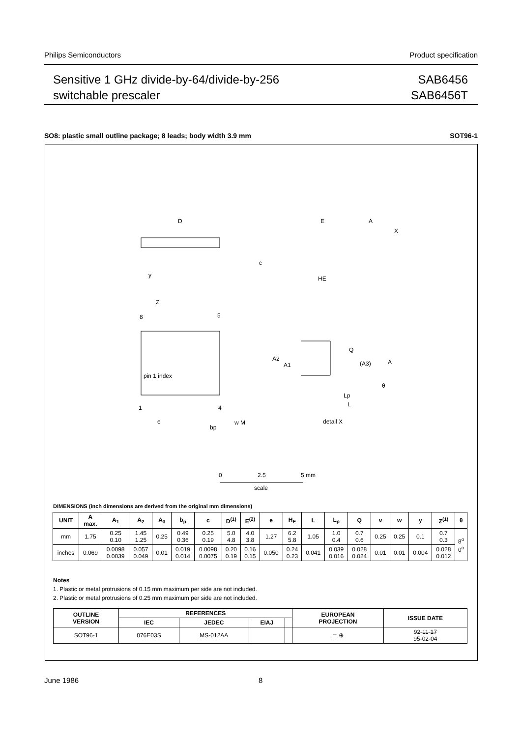Philips Semiconductors Product specification
Sensitive 1 GHz divide-by-64/divide-by-256
switchable prescaler
SAB6456
SAB6456T
SO8: plastic small outline package; 8 leads; body width 3.9 mm SOT96-1
D
E
A
X
c
HE
y
Z
8
5
pin 1 index
1
4
e
bp
w M
Q
A2
A1
(A3)
A
θ
Lp
L
detail X
0
2.5
5 mm
scale
DIMENSIONS (inch dimensions are derived from the original mm dimensions)
| UNIT | A max. | A<sub>1</sub> | A<sub>2</sub> | A<sub>3</sub> | b<sub>p</sub> | c | D<sup>(1)</sup> | E<sup>(2)</sup> | e | H<sub>E</sub> | L | L<sub>p</sub> | Q | v | w | y | Z<sup>(1)</sup> | θ |
| --- | --- | --- | --- | --- | --- | --- | --- | --- | --- | --- | --- | --- | --- | --- | --- | --- | --- | --- |
| mm | 1.75 | 0.25 0.10 | 1.45 1.25 | 0.25 | 0.49 0.36 | 0.25 0.19 | 5.0 4.8 | 4.0 3.8 | 1.27 | 6.2 5.8 | 1.05 | 1.0 0.4 | 0.7 0.6 | 0.25 | 0.25 | 0.1 | 0.7 0.3 | 8<sup>o</sup> 0<sup>o</sup> |
| inches | 0.069 | 0.0098 0.0039 | 0.057 0.049 | 0.01 | 0.019 0.014 | 0.0098 0.0075 | 0.20 0.19 | 0.16 0.15 | 0.050 | 0.24 0.23 | 0.041 | 0.039 0.016 | 0.028 0.024 | 0.01 | 0.01 | 0.004 | 0.028 0.012 | |
Notes
1. Plastic or metal protrusions of 0.15 mm maximum per side are not included.
2. Plastic or metal protrusions of 0.25 mm maximum per side are not included.
| OUTLINE VERSION | REFERENCES | | | | EUROPEAN PROJECTION | ISSUE DATE |
| --- | --- | --- | --- | --- | --- | --- |
| | IEC | JEDEC | EIAJ | | | |
| SOT96-1 | 076E03S | MS-012AA | | | ⊏ ⊕ | 92-11-17 95-02-04 |
June 1986 8